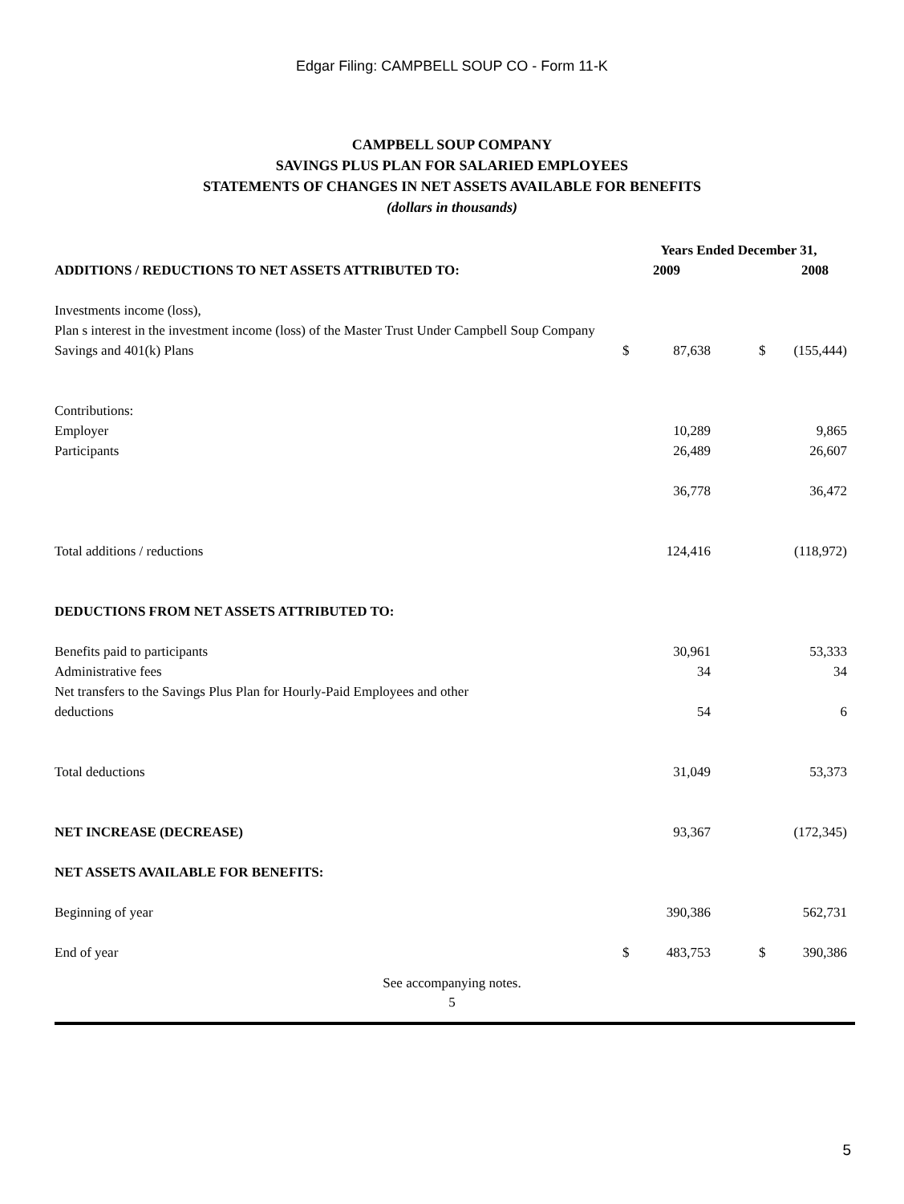Edgar Filing: CAMPBELL SOUP CO - Form 11-K
CAMPBELL SOUP COMPANY
SAVINGS PLUS PLAN FOR SALARIED EMPLOYEES
STATEMENTS OF CHANGES IN NET ASSETS AVAILABLE FOR BENEFITS
(dollars in thousands)
| | Years Ended December 31, | | | | | |
| --- | --- | --- | --- | --- | --- | --- |
| ADDITIONS / REDUCTIONS TO NET ASSETS ATTRIBUTED TO: | 2009 | | | | 2008 | |
| Investments income (loss), Plan s interest in the investment income (loss) of the Master Trust Under Campbell Soup Company Savings and 401(k) Plans | $ | 87,638 | | $ | (155,444) | |
| Contributions: | | | | | | |
| Employer | | 10,289 | | | 9,865 | |
| Participants | | 26,489 | | | 26,607 | |
| | | 36,778 | | | 36,472 | |
| Total additions / reductions | | 124,416 | | | (118,972) | |
| DEDUCTIONS FROM NET ASSETS ATTRIBUTED TO: | | | | | | |
| Benefits paid to participants | | 30,961 | | | 53,333 | |
| Administrative fees | | 34 | | | 34 | |
| Net transfers to the Savings Plus Plan for Hourly-Paid Employees and other deductions | | 54 | | | 6 | |
| Total deductions | | 31,049 | | | 53,373 | |
| NET INCREASE (DECREASE) | | 93,367 | | | (172,345) | |
| NET ASSETS AVAILABLE FOR BENEFITS: | | | | | | |
| Beginning of year | | 390,386 | | | 562,731 | |
| End of year | $ | 483,753 | | $ | 390,386 | |
See accompanying notes.
5
5